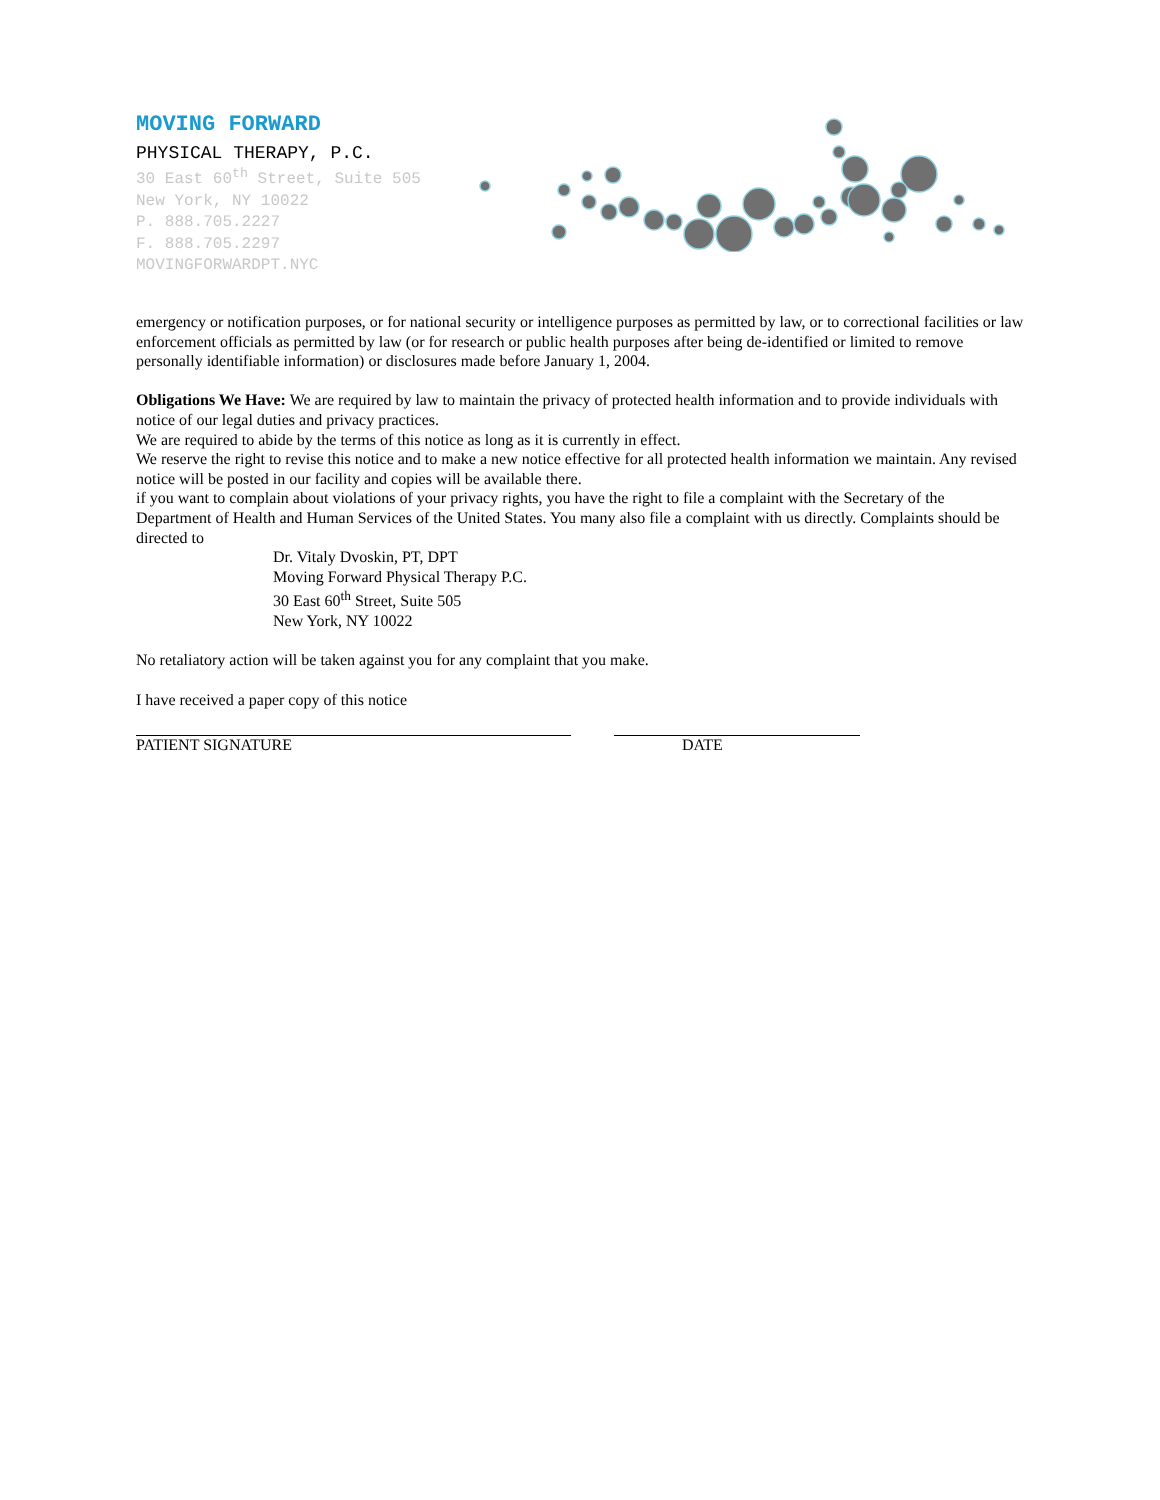MOVING FORWARD
PHYSICAL THERAPY, P.C.
30 East 60<sup>th</sup> Street, Suite 505
New York, NY 10022
P. 888.705.2227
F. 888.705.2297
MOVINGFORWARDPT.NYC
emergency or notification purposes, or for national security or intelligence purposes as permitted by law, or to correctional facilities or law enforcement officials as permitted by law (or for research or public health purposes after being de-identified or limited to remove personally identifiable information) or disclosures made before January 1, 2004.
Obligations We Have: We are required by law to maintain the privacy of protected health information and to provide individuals with notice of our legal duties and privacy practices.
We are required to abide by the terms of this notice as long as it is currently in effect.
We reserve the right to revise this notice and to make a new notice effective for all protected health information we maintain. Any revised notice will be posted in our facility and copies will be available there.
if you want to complain about violations of your privacy rights, you have the right to file a complaint with the Secretary of the Department of Health and Human Services of the United States. You many also file a complaint with us directly. Complaints should be directed to
Dr. Vitaly Dvoskin, PT, DPT
Moving Forward Physical Therapy P.C.
30 East 60<sup>th</sup> Street, Suite 505
New York, NY 10022
No retaliatory action will be taken against you for any complaint that you make.
I have received a paper copy of this notice
PATIENT SIGNATURE DATE